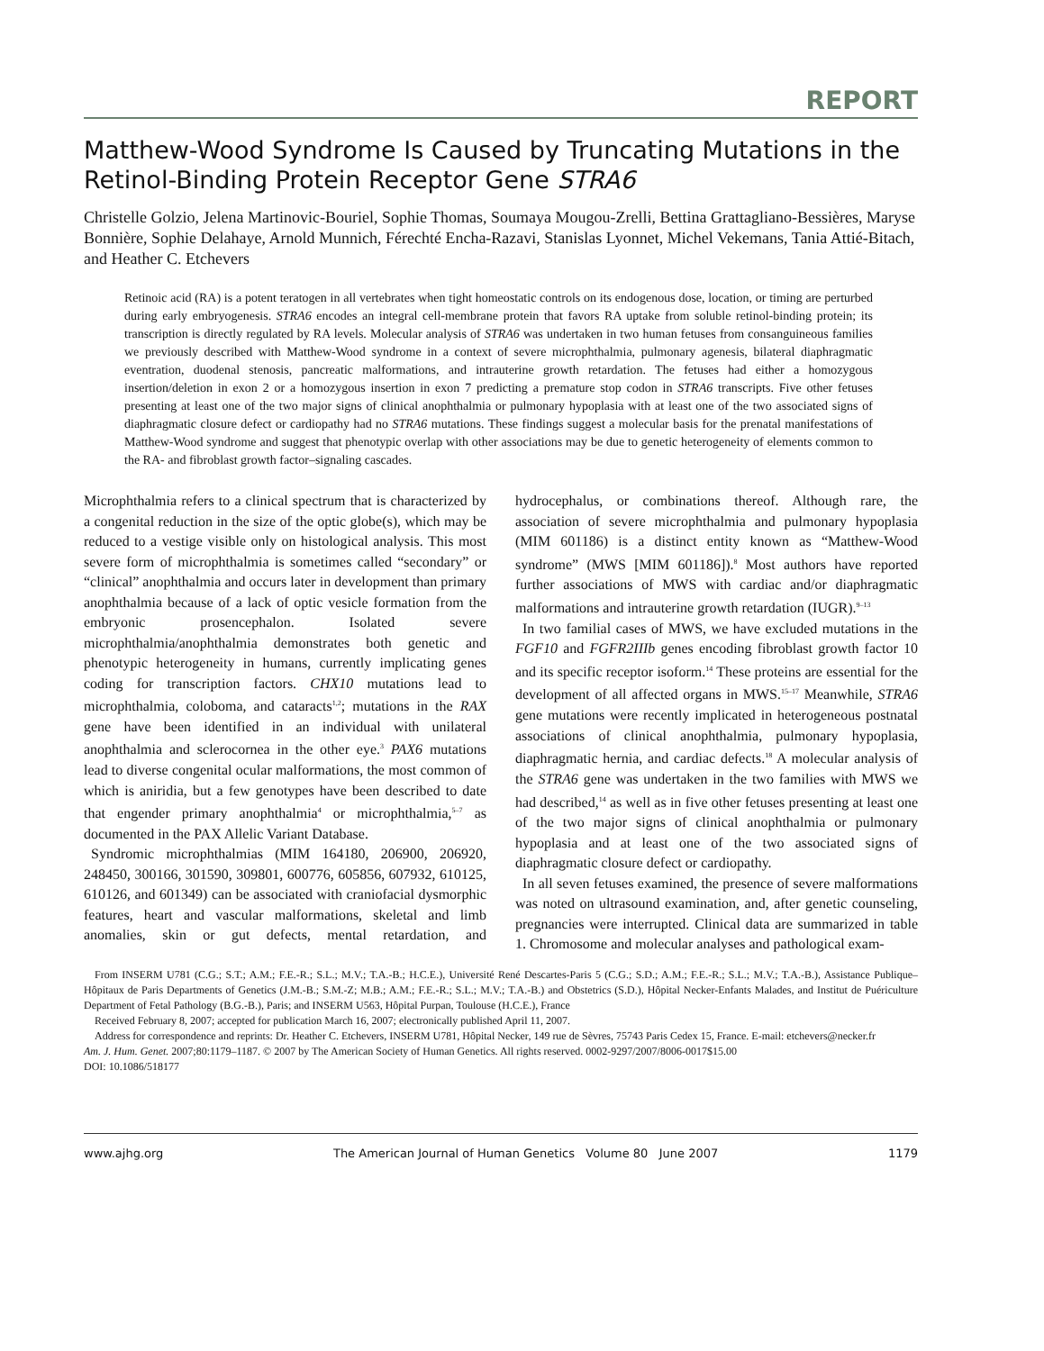REPORT
Matthew-Wood Syndrome Is Caused by Truncating Mutations in the Retinol-Binding Protein Receptor Gene STRA6
Christelle Golzio, Jelena Martinovic-Bouriel, Sophie Thomas, Soumaya Mougou-Zrelli, Bettina Grattagliano-Bessières, Maryse Bonnière, Sophie Delahaye, Arnold Munnich, Férechté Encha-Razavi, Stanislas Lyonnet, Michel Vekemans, Tania Attié-Bitach, and Heather C. Etchevers
Retinoic acid (RA) is a potent teratogen in all vertebrates when tight homeostatic controls on its endogenous dose, location, or timing are perturbed during early embryogenesis. STRA6 encodes an integral cell-membrane protein that favors RA uptake from soluble retinol-binding protein; its transcription is directly regulated by RA levels. Molecular analysis of STRA6 was undertaken in two human fetuses from consanguineous families we previously described with Matthew-Wood syndrome in a context of severe microphthalmia, pulmonary agenesis, bilateral diaphragmatic eventration, duodenal stenosis, pancreatic malformations, and intrauterine growth retardation. The fetuses had either a homozygous insertion/deletion in exon 2 or a homozygous insertion in exon 7 predicting a premature stop codon in STRA6 transcripts. Five other fetuses presenting at least one of the two major signs of clinical anophthalmia or pulmonary hypoplasia with at least one of the two associated signs of diaphragmatic closure defect or cardiopathy had no STRA6 mutations. These findings suggest a molecular basis for the prenatal manifestations of Matthew-Wood syndrome and suggest that phenotypic overlap with other associations may be due to genetic heterogeneity of elements common to the RA- and fibroblast growth factor–signaling cascades.
Microphthalmia refers to a clinical spectrum that is characterized by a congenital reduction in the size of the optic globe(s), which may be reduced to a vestige visible only on histological analysis. This most severe form of microphthalmia is sometimes called “secondary” or “clinical” anophthalmia and occurs later in development than primary anophthalmia because of a lack of optic vesicle formation from the embryonic prosencephalon. Isolated severe microphthalmia/anophthalmia demonstrates both genetic and phenotypic heterogeneity in humans, currently implicating genes coding for transcription factors. CHX10 mutations lead to microphthalmia, coloboma, and cataracts<sup>1,2</sup>; mutations in the RAX gene have been identified in an individual with unilateral anophthalmia and sclerocornea in the other eye.<sup>3</sup> PAX6 mutations lead to diverse congenital ocular malformations, the most common of which is aniridia, but a few genotypes have been described to date that engender primary anophthalmia<sup>4</sup> or microphthalmia,<sup>5–7</sup> as documented in the PAX Allelic Variant Database.
Syndromic microphthalmias (MIM 164180, 206900, 206920, 248450, 300166, 301590, 309801, 600776, 605856, 607932, 610125, 610126, and 601349) can be associated with craniofacial dysmorphic features, heart and vascular malformations, skeletal and limb anomalies, skin or gut defects, mental retardation, and hydrocephalus, or combinations thereof. Although rare, the association of severe microphthalmia and pulmonary hypoplasia (MIM 601186) is a distinct entity known as “Matthew-Wood syndrome” (MWS [MIM 601186]).<sup>8</sup> Most authors have reported further associations of MWS with cardiac and/or diaphragmatic malformations and intrauterine growth retardation (IUGR).<sup>9–13</sup>
In two familial cases of MWS, we have excluded mutations in the FGF10 and FGFR2IIIb genes encoding fibroblast growth factor 10 and its specific receptor isoform.<sup>14</sup> These proteins are essential for the development of all affected organs in MWS.<sup>15–17</sup> Meanwhile, STRA6 gene mutations were recently implicated in heterogeneous postnatal associations of clinical anophthalmia, pulmonary hypoplasia, diaphragmatic hernia, and cardiac defects.<sup>18</sup> A molecular analysis of the STRA6 gene was undertaken in the two families with MWS we had described,<sup>14</sup> as well as in five other fetuses presenting at least one of the two major signs of clinical anophthalmia or pulmonary hypoplasia and at least one of the two associated signs of diaphragmatic closure defect or cardiopathy.
In all seven fetuses examined, the presence of severe malformations was noted on ultrasound examination, and, after genetic counseling, pregnancies were interrupted. Clinical data are summarized in table 1. Chromosome and molecular analyses and pathological exam-
From INSERM U781 (C.G.; S.T.; A.M.; F.E.-R.; S.L.; M.V.; T.A.-B.; H.C.E.), Université René Descartes-Paris 5 (C.G.; S.D.; A.M.; F.E.-R.; S.L.; M.V.; T.A.-B.), Assistance Publique–Hôpitaux de Paris Departments of Genetics (J.M.-B.; S.M.-Z; M.B.; A.M.; F.E.-R.; S.L.; M.V.; T.A.-B.) and Obstetrics (S.D.), Hôpital Necker-Enfants Malades, and Institut de Puériculture Department of Fetal Pathology (B.G.-B.), Paris; and INSERM U563, Hôpital Purpan, Toulouse (H.C.E.), France
Received February 8, 2007; accepted for publication March 16, 2007; electronically published April 11, 2007.
Address for correspondence and reprints: Dr. Heather C. Etchevers, INSERM U781, Hôpital Necker, 149 rue de Sèvres, 75743 Paris Cedex 15, France. E-mail: etchevers@necker.fr
Am. J. Hum. Genet. 2007;80:1179–1187. © 2007 by The American Society of Human Genetics. All rights reserved. 0002-9297/2007/8006-0017$15.00
DOI: 10.1086/518177
www.ajhg.org The American Journal of Human Genetics Volume 80 June 2007 1179